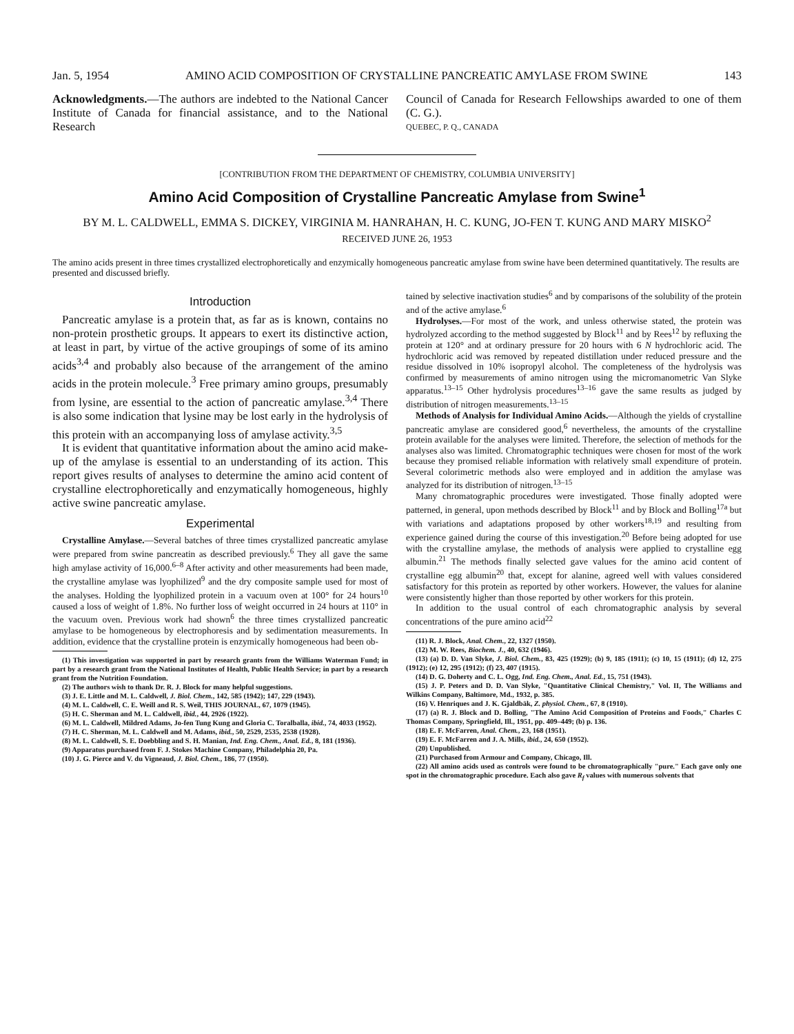Jan. 5, 1954 AMINO ACID COMPOSITION OF CRYSTALLINE PANCREATIC AMYLASE FROM SWINE 143
Acknowledgments.—The authors are indebted to the National Cancer Institute of Canada for financial assistance, and to the National Research
Council of Canada for Research Fellowships awarded to one of them (C. G.).
QUEBEC, P. Q., CANADA
[CONTRIBUTION FROM THE DEPARTMENT OF CHEMISTRY, COLUMBIA UNIVERSITY]
Amino Acid Composition of Crystalline Pancreatic Amylase from Swine<sup>1</sup>
BY M. L. CALDWELL, EMMA S. DICKEY, VIRGINIA M. HANRAHAN, H. C. KUNG, JO-FEN T. KUNG AND MARY MISKO<sup>2</sup>
RECEIVED JUNE 26, 1953
The amino acids present in three times crystallized electrophoretically and enzymically homogeneous pancreatic amylase from swine have been determined quantitatively. The results are presented and discussed briefly.
Introduction
Pancreatic amylase is a protein that, as far as is known, contains no non-protein prosthetic groups. It appears to exert its distinctive action, at least in part, by virtue of the active groupings of some of its amino acids<sup>3,4</sup> and probably also because of the arrangement of the amino acids in the protein molecule.<sup>3</sup> Free primary amino groups, presumably from lysine, are essential to the action of pancreatic amylase.<sup>3,4</sup> There is also some indication that lysine may be lost early in the hydrolysis of this protein with an accompanying loss of amylase activity.<sup>3,5</sup>
It is evident that quantitative information about the amino acid make-up of the amylase is essential to an understanding of its action. This report gives results of analyses to determine the amino acid content of crystalline electrophoretically and enzymatically homogeneous, highly active swine pancreatic amylase.
Experimental
Crystalline Amylase.—Several batches of three times crystallized pancreatic amylase were prepared from swine pancreatin as described previously.<sup>6</sup> They all gave the same high amylase activity of 16,000.<sup>6–8</sup> After activity and other measurements had been made, the crystalline amylase was lyophilized<sup>9</sup> and the dry composite sample used for most of the analyses. Holding the lyophilized protein in a vacuum oven at 100° for 24 hours<sup>10</sup> caused a loss of weight of 1.8%. No further loss of weight occurred in 24 hours at 110° in the vacuum oven. Previous work had shown<sup>6</sup> the three times crystallized pancreatic amylase to be homogeneous by electrophoresis and by sedimentation measurements. In addition, evidence that the crystalline protein is enzymically homogeneous had been ob-
(1) This investigation was supported in part by research grants from the Williams Waterman Fund; in part by a research grant from the National Institutes of Health, Public Health Service; in part by a research grant from the Nutrition Foundation.
(2) The authors wish to thank Dr. R. J. Block for many helpful suggestions.
(3) J. E. Little and M. L. Caldwell, J. Biol. Chem., 142, 585 (1942); 147, 229 (1943).
(4) M. L. Caldwell, C. E. Weill and R. S. Weil, THIS JOURNAL, 67, 1079 (1945).
(5) H. C. Sherman and M. L. Caldwell, ibid., 44, 2926 (1922).
(6) M. L. Caldwell, Mildred Adams, Jo-fen Tung Kung and Gloria C. Toralballa, ibid., 74, 4033 (1952).
(7) H. C. Sherman, M. L. Caldwell and M. Adams, ibid., 50, 2529, 2535, 2538 (1928).
(8) M. L. Caldwell, S. E. Doebbling and S. H. Manian, Ind. Eng. Chem., Anal. Ed., 8, 181 (1936).
(9) Apparatus purchased from F. J. Stokes Machine Company, Philadelphia 20, Pa.
(10) J. G. Pierce and V. du Vigneaud, J. Biol. Chem., 186, 77 (1950).
tained by selective inactivation studies<sup>6</sup> and by comparisons of the solubility of the protein and of the active amylase.<sup>6</sup>
Hydrolyses.—For most of the work, and unless otherwise stated, the protein was hydrolyzed according to the method suggested by Block<sup>11</sup> and by Rees<sup>12</sup> by refluxing the protein at 120° and at ordinary pressure for 20 hours with 6 N hydrochloric acid. The hydrochloric acid was removed by repeated distillation under reduced pressure and the residue dissolved in 10% isopropyl alcohol. The completeness of the hydrolysis was confirmed by measurements of amino nitrogen using the micromanometric Van Slyke apparatus.<sup>13–15</sup> Other hydrolysis procedures<sup>13–16</sup> gave the same results as judged by distribution of nitrogen measurements.<sup>13–15</sup>
Methods of Analysis for Individual Amino Acids.—Although the yields of crystalline pancreatic amylase are considered good,<sup>6</sup> nevertheless, the amounts of the crystalline protein available for the analyses were limited. Therefore, the selection of methods for the analyses also was limited. Chromatographic techniques were chosen for most of the work because they promised reliable information with relatively small expenditure of protein. Several colorimetric methods also were employed and in addition the amylase was analyzed for its distribution of nitrogen.<sup>13–15</sup>
Many chromatographic procedures were investigated. Those finally adopted were patterned, in general, upon methods described by Block<sup>11</sup> and by Block and Bolling<sup>17a</sup> but with variations and adaptations proposed by other workers<sup>18,19</sup> and resulting from experience gained during the course of this investigation.<sup>20</sup> Before being adopted for use with the crystalline amylase, the methods of analysis were applied to crystalline egg albumin.<sup>21</sup> The methods finally selected gave values for the amino acid content of crystalline egg albumin<sup>20</sup> that, except for alanine, agreed well with values considered satisfactory for this protein as reported by other workers. However, the values for alanine were consistently higher than those reported by other workers for this protein.
In addition to the usual control of each chromatographic analysis by several concentrations of the pure amino acid<sup>22</sup>
(11) R. J. Block, Anal. Chem., 22, 1327 (1950).
(12) M. W. Rees, Biochem. J., 40, 632 (1946).
(13) (a) D. D. Van Slyke, J. Biol. Chem., 83, 425 (1929); (b) 9, 185 (1911); (c) 10, 15 (1911); (d) 12, 275 (1912); (e) 12, 295 (1912); (f) 23, 407 (1915).
(14) D. G. Doherty and C. L. Ogg, Ind. Eng. Chem., Anal. Ed., 15, 751 (1943).
(15) J. P. Peters and D. D. Van Slyke, "Quantitative Clinical Chemistry," Vol. II, The Williams and Wilkins Company, Baltimore, Md., 1932, p. 385.
(16) V. Henriques and J. K. Gjaldbäk, Z. physiol. Chem., 67, 8 (1910).
(17) (a) R. J. Block and D. Bolling, "The Amino Acid Composition of Proteins and Foods," Charles C Thomas Company, Springfield, Ill., 1951, pp. 409–449; (b) p. 136.
(18) E. F. McFarren, Anal. Chem., 23, 168 (1951).
(19) E. F. McFarren and J. A. Mills, ibid., 24, 650 (1952).
(20) Unpublished.
(21) Purchased from Armour and Company, Chicago, Ill.
(22) All amino acids used as controls were found to be chromatographically "pure." Each gave only one spot in the chromatographic procedure. Each also gave R<sub>f</sub> values with numerous solvents that